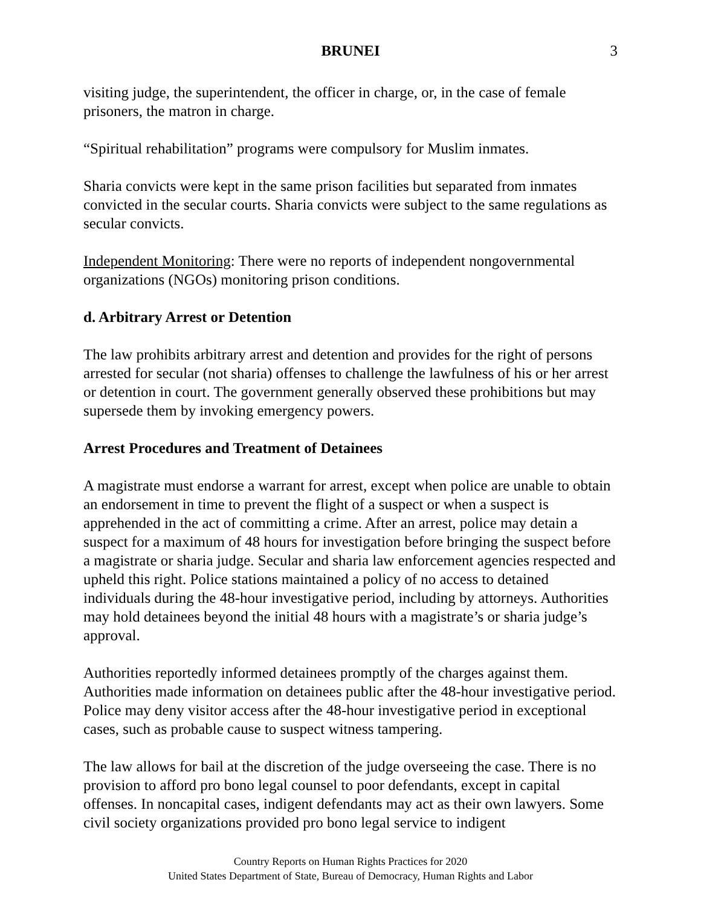BRUNEI 3
visiting judge, the superintendent, the officer in charge, or, in the case of female prisoners, the matron in charge.
“Spiritual rehabilitation” programs were compulsory for Muslim inmates.
Sharia convicts were kept in the same prison facilities but separated from inmates convicted in the secular courts. Sharia convicts were subject to the same regulations as secular convicts.
Independent Monitoring: There were no reports of independent nongovernmental organizations (NGOs) monitoring prison conditions.
d. Arbitrary Arrest or Detention
The law prohibits arbitrary arrest and detention and provides for the right of persons arrested for secular (not sharia) offenses to challenge the lawfulness of his or her arrest or detention in court. The government generally observed these prohibitions but may supersede them by invoking emergency powers.
Arrest Procedures and Treatment of Detainees
A magistrate must endorse a warrant for arrest, except when police are unable to obtain an endorsement in time to prevent the flight of a suspect or when a suspect is apprehended in the act of committing a crime. After an arrest, police may detain a suspect for a maximum of 48 hours for investigation before bringing the suspect before a magistrate or sharia judge. Secular and sharia law enforcement agencies respected and upheld this right. Police stations maintained a policy of no access to detained individuals during the 48-hour investigative period, including by attorneys. Authorities may hold detainees beyond the initial 48 hours with a magistrate’s or sharia judge’s approval.
Authorities reportedly informed detainees promptly of the charges against them. Authorities made information on detainees public after the 48-hour investigative period. Police may deny visitor access after the 48-hour investigative period in exceptional cases, such as probable cause to suspect witness tampering.
The law allows for bail at the discretion of the judge overseeing the case. There is no provision to afford pro bono legal counsel to poor defendants, except in capital offenses. In noncapital cases, indigent defendants may act as their own lawyers. Some civil society organizations provided pro bono legal service to indigent
Country Reports on Human Rights Practices for 2020
United States Department of State, Bureau of Democracy, Human Rights and Labor